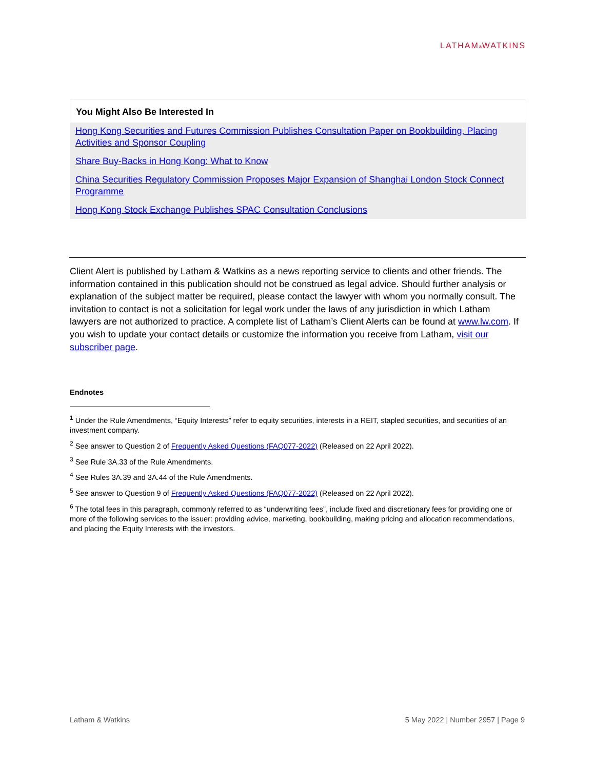LATHAM&WATKINS
You Might Also Be Interested In
Hong Kong Securities and Futures Commission Publishes Consultation Paper on Bookbuilding, Placing Activities and Sponsor Coupling
Share Buy-Backs in Hong Kong: What to Know
China Securities Regulatory Commission Proposes Major Expansion of Shanghai London Stock Connect Programme
Hong Kong Stock Exchange Publishes SPAC Consultation Conclusions
Client Alert is published by Latham & Watkins as a news reporting service to clients and other friends. The information contained in this publication should not be construed as legal advice. Should further analysis or explanation of the subject matter be required, please contact the lawyer with whom you normally consult. The invitation to contact is not a solicitation for legal work under the laws of any jurisdiction in which Latham lawyers are not authorized to practice. A complete list of Latham’s Client Alerts can be found at www.lw.com. If you wish to update your contact details or customize the information you receive from Latham, visit our subscriber page.
Endnotes
<sup>1</sup> Under the Rule Amendments, “Equity Interests” refer to equity securities, interests in a REIT, stapled securities, and securities of an investment company.
<sup>2</sup> See answer to Question 2 of Frequently Asked Questions (FAQ077-2022) (Released on 22 April 2022).
<sup>3</sup> See Rule 3A.33 of the Rule Amendments.
<sup>4</sup> See Rules 3A.39 and 3A.44 of the Rule Amendments.
<sup>5</sup> See answer to Question 9 of Frequently Asked Questions (FAQ077-2022) (Released on 22 April 2022).
<sup>6</sup> The total fees in this paragraph, commonly referred to as “underwriting fees”, include fixed and discretionary fees for providing one or more of the following services to the issuer: providing advice, marketing, bookbuilding, making pricing and allocation recommendations, and placing the Equity Interests with the investors.
Latham & Watkins 5 May 2022 | Number 2957 | Page 9